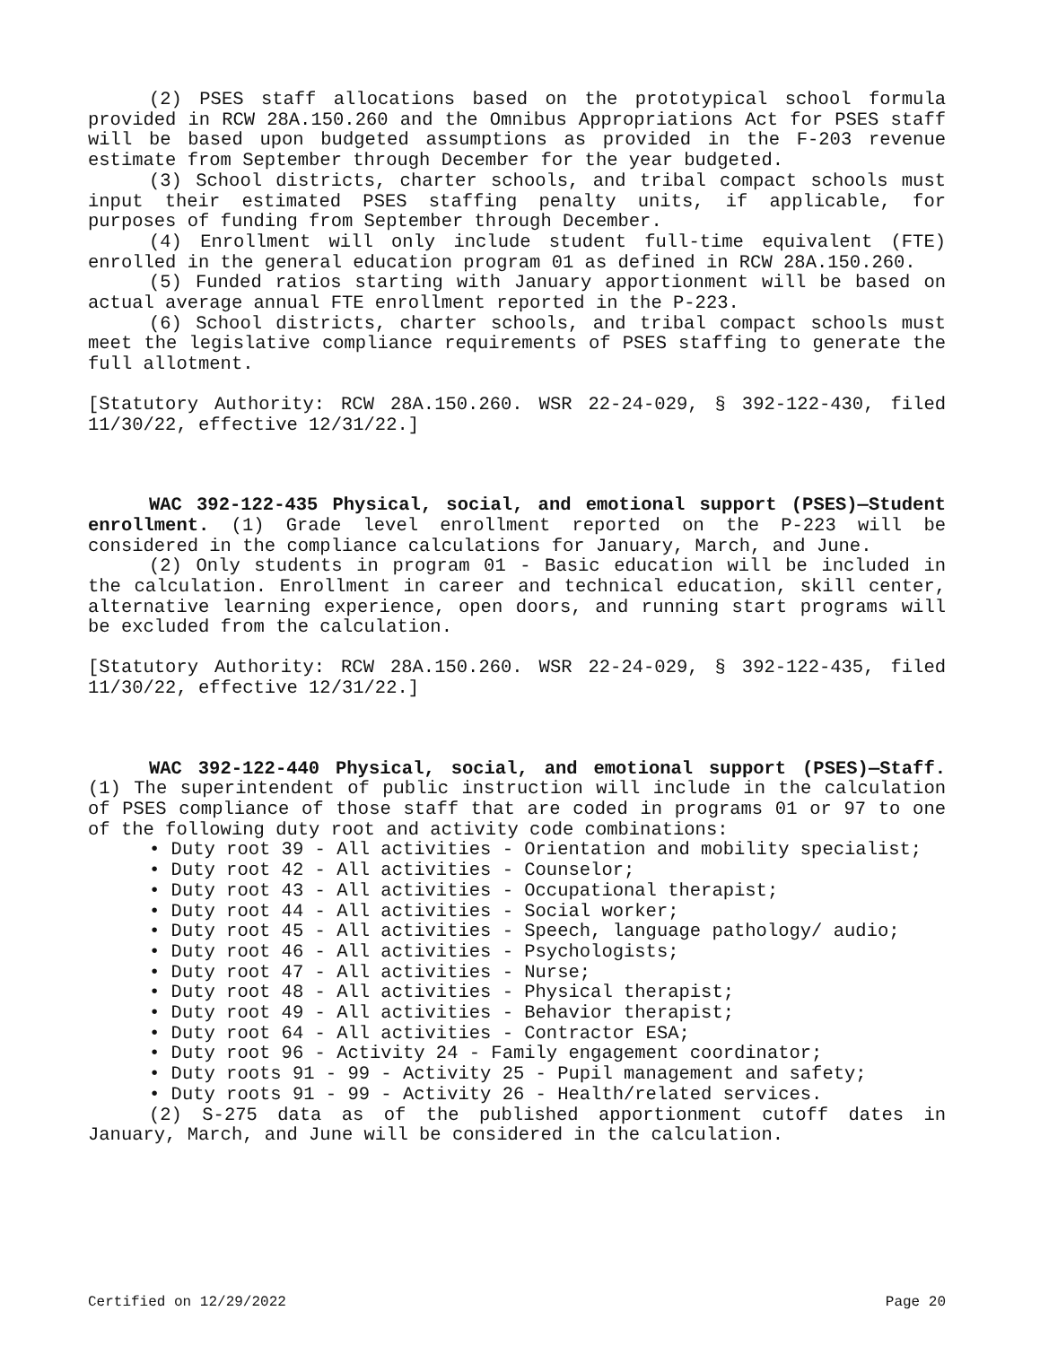(2) PSES staff allocations based on the prototypical school formula provided in RCW 28A.150.260 and the Omnibus Appropriations Act for PSES staff will be based upon budgeted assumptions as provided in the F-203 revenue estimate from September through December for the year budgeted.
(3) School districts, charter schools, and tribal compact schools must input their estimated PSES staffing penalty units, if applicable, for purposes of funding from September through December.
(4) Enrollment will only include student full-time equivalent (FTE) enrolled in the general education program 01 as defined in RCW 28A.150.260.
(5) Funded ratios starting with January apportionment will be based on actual average annual FTE enrollment reported in the P-223.
(6) School districts, charter schools, and tribal compact schools must meet the legislative compliance requirements of PSES staffing to generate the full allotment.
[Statutory Authority: RCW 28A.150.260. WSR 22-24-029, § 392-122-430, filed 11/30/22, effective 12/31/22.]
WAC 392-122-435 Physical, social, and emotional support (PSES)—Student enrollment. (1) Grade level enrollment reported on the P-223 will be considered in the compliance calculations for January, March, and June.
(2) Only students in program 01 - Basic education will be included in the calculation. Enrollment in career and technical education, skill center, alternative learning experience, open doors, and running start programs will be excluded from the calculation.
[Statutory Authority: RCW 28A.150.260. WSR 22-24-029, § 392-122-435, filed 11/30/22, effective 12/31/22.]
WAC 392-122-440 Physical, social, and emotional support (PSES)—Staff. (1) The superintendent of public instruction will include in the calculation of PSES compliance of those staff that are coded in programs 01 or 97 to one of the following duty root and activity code combinations:
• Duty root 39 - All activities - Orientation and mobility specialist;
• Duty root 42 - All activities - Counselor;
• Duty root 43 - All activities - Occupational therapist;
• Duty root 44 - All activities - Social worker;
• Duty root 45 - All activities - Speech, language pathology/ audio;
• Duty root 46 - All activities - Psychologists;
• Duty root 47 - All activities - Nurse;
• Duty root 48 - All activities - Physical therapist;
• Duty root 49 - All activities - Behavior therapist;
• Duty root 64 - All activities - Contractor ESA;
• Duty root 96 - Activity 24 - Family engagement coordinator;
• Duty roots 91 - 99 - Activity 25 - Pupil management and safety;
• Duty roots 91 - 99 - Activity 26 - Health/related services.
(2) S-275 data as of the published apportionment cutoff dates in January, March, and June will be considered in the calculation.
Certified on 12/29/2022 Page 20